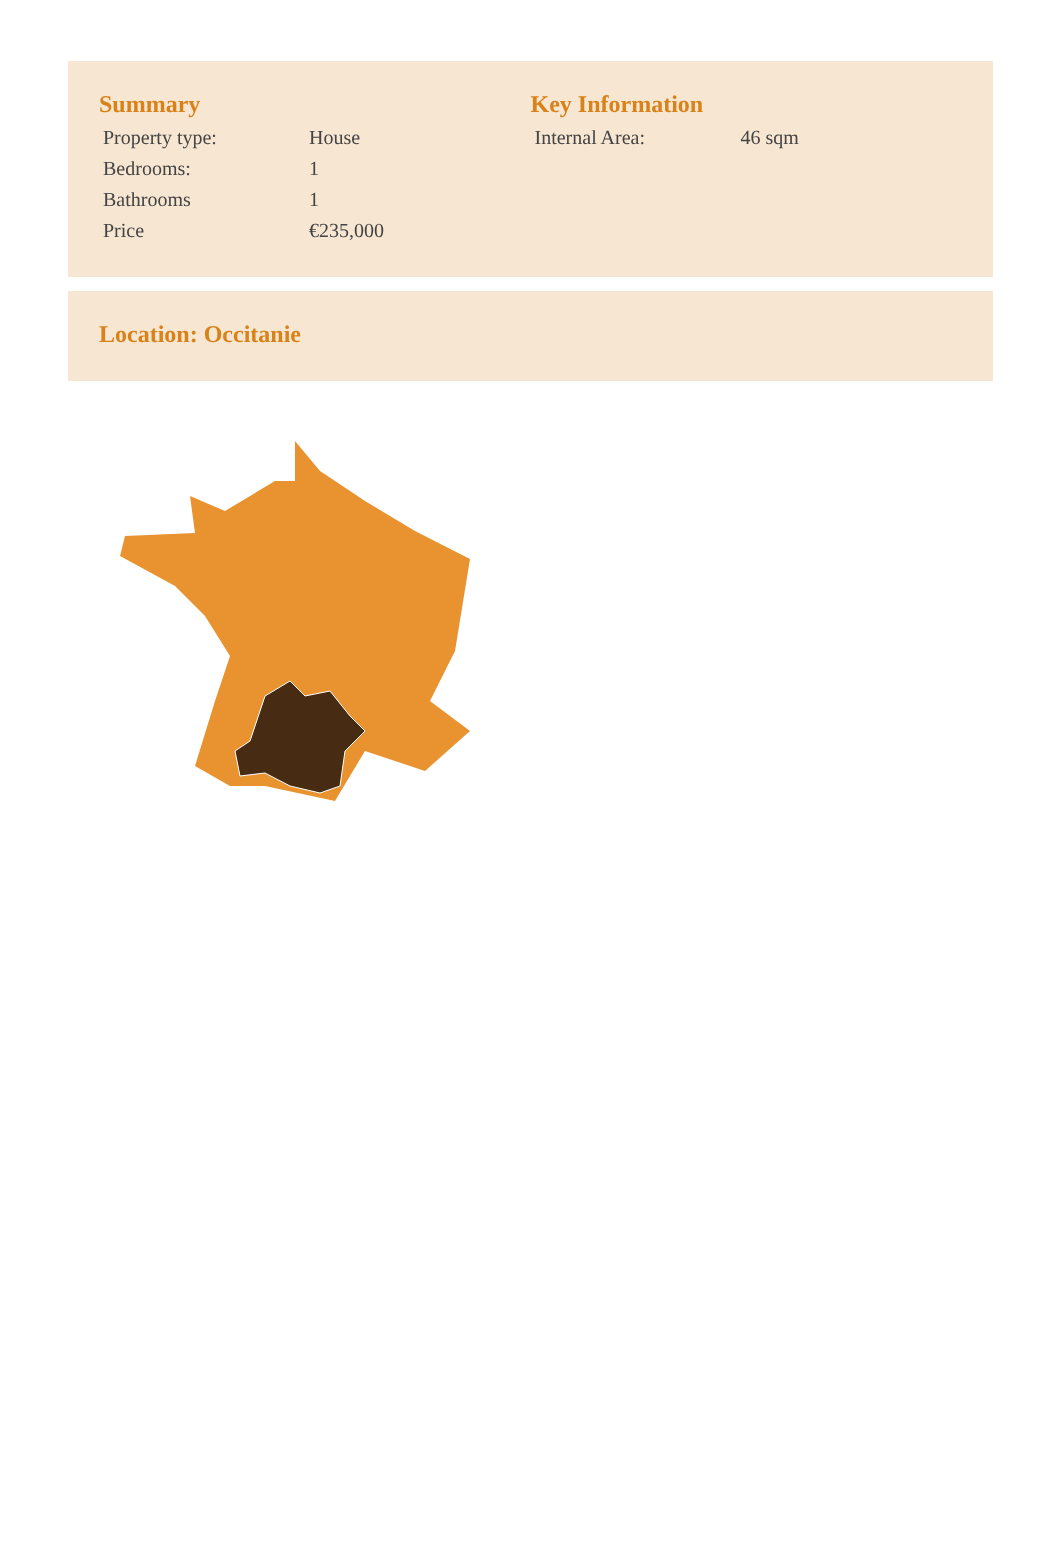Summary
| Property type: | House |
| Bedrooms: | 1 |
| Bathrooms | 1 |
| Price | €235,000 |
Key Information
| Internal Area: | 46 sqm |
Location: Occitanie